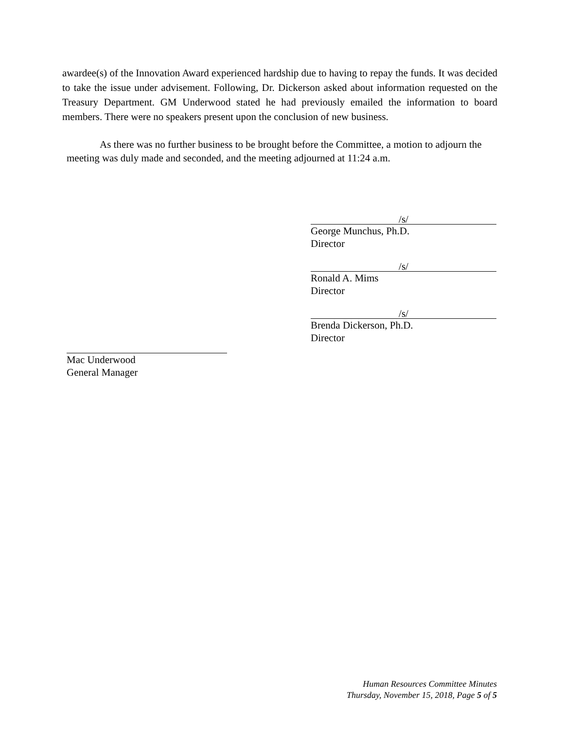awardee(s) of the Innovation Award experienced hardship due to having to repay the funds. It was decided to take the issue under advisement. Following, Dr. Dickerson asked about information requested on the Treasury Department. GM Underwood stated he had previously emailed the information to board members. There were no speakers present upon the conclusion of new business.
As there was no further business to be brought before the Committee, a motion to adjourn the meeting was duly made and seconded, and the meeting adjourned at 11:24 a.m.
/s/
George Munchus, Ph.D.
Director
/s/
Ronald A. Mims
Director
/s/
Brenda Dickerson, Ph.D.
Director
Mac Underwood
General Manager
Human Resources Committee Minutes
Thursday, November 15, 2018, Page 5 of 5